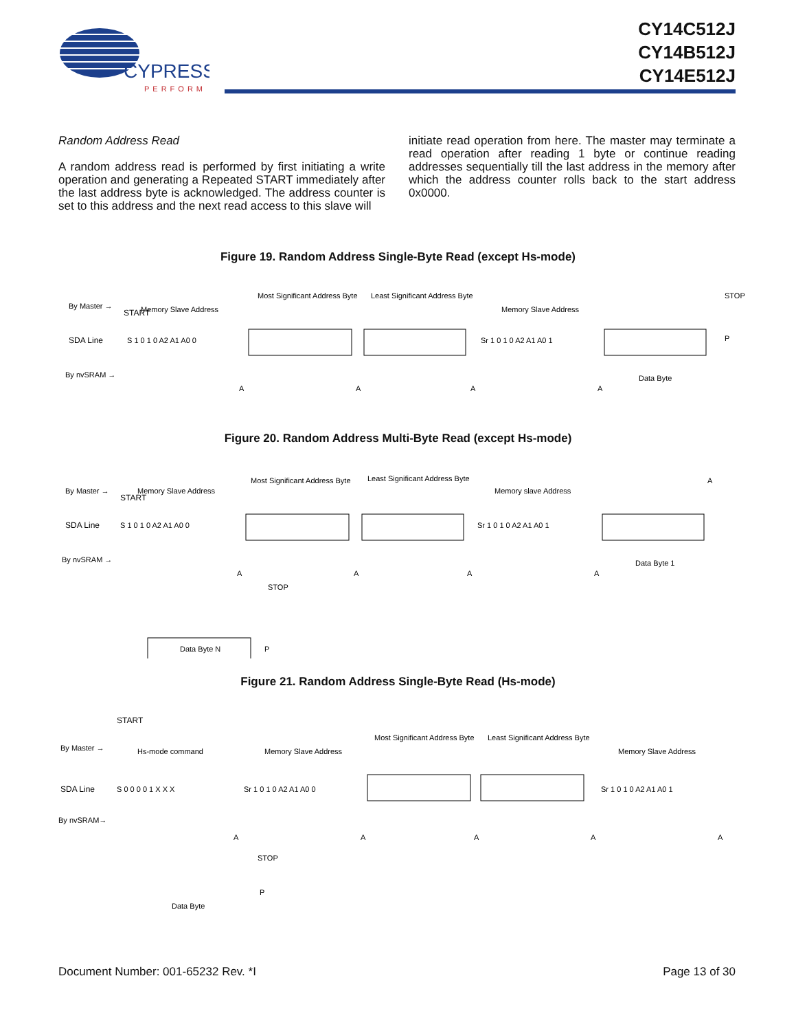CYPRESS
PERFORM
CY14C512J
CY14B512J
CY14E512J
Random Address Read
A random address read is performed by first initiating a write operation and generating a Repeated START immediately after the last address byte is acknowledged. The address counter is set to this address and the next read access to this slave will
initiate read operation from here. The master may terminate a read operation after reading 1 byte or continue reading addresses sequentially till the last address in the memory after which the address counter rolls back to the start address 0x0000.
Figure 19. Random Address Single-Byte Read (except Hs-mode)
By Master →
SDA Line
By nvSRAM →
START
Memory Slave Address
Most Significant Address Byte
Least Significant Address Byte
Memory Slave Address
S 1 0 1 0 A2 A1 A0 0
Sr 1 0 1 0 A2 A1 A0 1
P
STOP
A
A
A
A
Data Byte
Figure 20. Random Address Multi-Byte Read (except Hs-mode)
By Master →
SDA Line
By nvSRAM →
START
Memory Slave Address
Most Significant Address Byte
Least Significant Address Byte
Memory slave Address
S 1 0 1 0 A2 A1 A0 0
Sr 1 0 1 0 A2 A1 A0 1
A
A
A
A
A
Data Byte 1
STOP
P
Data Byte N
Figure 21. Random Address Single-Byte Read (Hs-mode)
By Master →
SDA Line
By nvSRAM→
START
Hs-mode command
Memory Slave Address
Most Significant Address Byte
Least Significant Address Byte
Memory Slave Address
S 0 0 0 0 1 X X X
Sr 1 0 1 0 A2 A1 A0 0
Sr 1 0 1 0 A2 A1 A0 1
A
A
A
A
A
STOP
Data Byte
P
Document Number: 001-65232 Rev. *I Page 13 of 30